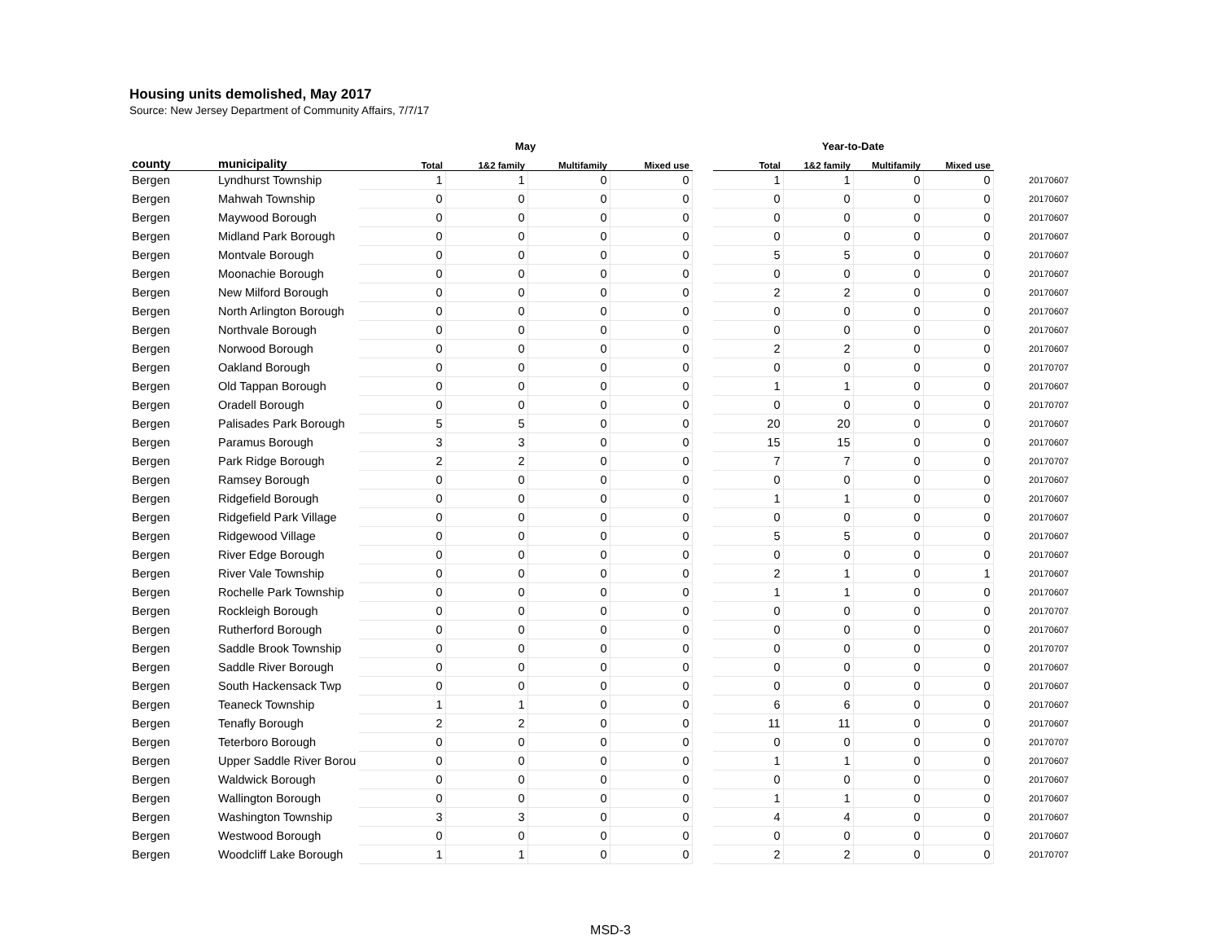Housing units demolished, May 2017
Source: New Jersey Department of Community Affairs, 7/7/17
| | | May | | | | | Year-to-Date | | | | |
| --- | --- | --- | --- | --- | --- | --- | --- | --- | --- | --- | --- |
| county | municipality | Total | 1&2 family | Multifamily | Mixed use | | Total | 1&2 family | Multifamily | Mixed use | |
| Bergen | Lyndhurst Township | 1 | 1 | 0 | 0 | | 1 | 1 | 0 | 0 | 20170607 |
| Bergen | Mahwah Township | 0 | 0 | 0 | 0 | | 0 | 0 | 0 | 0 | 20170607 |
| Bergen | Maywood Borough | 0 | 0 | 0 | 0 | | 0 | 0 | 0 | 0 | 20170607 |
| Bergen | Midland Park Borough | 0 | 0 | 0 | 0 | | 0 | 0 | 0 | 0 | 20170607 |
| Bergen | Montvale Borough | 0 | 0 | 0 | 0 | | 5 | 5 | 0 | 0 | 20170607 |
| Bergen | Moonachie Borough | 0 | 0 | 0 | 0 | | 0 | 0 | 0 | 0 | 20170607 |
| Bergen | New Milford Borough | 0 | 0 | 0 | 0 | | 2 | 2 | 0 | 0 | 20170607 |
| Bergen | North Arlington Borough | 0 | 0 | 0 | 0 | | 0 | 0 | 0 | 0 | 20170607 |
| Bergen | Northvale Borough | 0 | 0 | 0 | 0 | | 0 | 0 | 0 | 0 | 20170607 |
| Bergen | Norwood Borough | 0 | 0 | 0 | 0 | | 2 | 2 | 0 | 0 | 20170607 |
| Bergen | Oakland Borough | 0 | 0 | 0 | 0 | | 0 | 0 | 0 | 0 | 20170707 |
| Bergen | Old Tappan Borough | 0 | 0 | 0 | 0 | | 1 | 1 | 0 | 0 | 20170607 |
| Bergen | Oradell Borough | 0 | 0 | 0 | 0 | | 0 | 0 | 0 | 0 | 20170707 |
| Bergen | Palisades Park Borough | 5 | 5 | 0 | 0 | | 20 | 20 | 0 | 0 | 20170607 |
| Bergen | Paramus Borough | 3 | 3 | 0 | 0 | | 15 | 15 | 0 | 0 | 20170607 |
| Bergen | Park Ridge Borough | 2 | 2 | 0 | 0 | | 7 | 7 | 0 | 0 | 20170707 |
| Bergen | Ramsey Borough | 0 | 0 | 0 | 0 | | 0 | 0 | 0 | 0 | 20170607 |
| Bergen | Ridgefield Borough | 0 | 0 | 0 | 0 | | 1 | 1 | 0 | 0 | 20170607 |
| Bergen | Ridgefield Park Village | 0 | 0 | 0 | 0 | | 0 | 0 | 0 | 0 | 20170607 |
| Bergen | Ridgewood Village | 0 | 0 | 0 | 0 | | 5 | 5 | 0 | 0 | 20170607 |
| Bergen | River Edge Borough | 0 | 0 | 0 | 0 | | 0 | 0 | 0 | 0 | 20170607 |
| Bergen | River Vale Township | 0 | 0 | 0 | 0 | | 2 | 1 | 0 | 1 | 20170607 |
| Bergen | Rochelle Park Township | 0 | 0 | 0 | 0 | | 1 | 1 | 0 | 0 | 20170607 |
| Bergen | Rockleigh Borough | 0 | 0 | 0 | 0 | | 0 | 0 | 0 | 0 | 20170707 |
| Bergen | Rutherford Borough | 0 | 0 | 0 | 0 | | 0 | 0 | 0 | 0 | 20170607 |
| Bergen | Saddle Brook Township | 0 | 0 | 0 | 0 | | 0 | 0 | 0 | 0 | 20170707 |
| Bergen | Saddle River Borough | 0 | 0 | 0 | 0 | | 0 | 0 | 0 | 0 | 20170607 |
| Bergen | South Hackensack Twp | 0 | 0 | 0 | 0 | | 0 | 0 | 0 | 0 | 20170607 |
| Bergen | Teaneck Township | 1 | 1 | 0 | 0 | | 6 | 6 | 0 | 0 | 20170607 |
| Bergen | Tenafly Borough | 2 | 2 | 0 | 0 | | 11 | 11 | 0 | 0 | 20170607 |
| Bergen | Teterboro Borough | 0 | 0 | 0 | 0 | | 0 | 0 | 0 | 0 | 20170707 |
| Bergen | Upper Saddle River Borou | 0 | 0 | 0 | 0 | | 1 | 1 | 0 | 0 | 20170607 |
| Bergen | Waldwick Borough | 0 | 0 | 0 | 0 | | 0 | 0 | 0 | 0 | 20170607 |
| Bergen | Wallington Borough | 0 | 0 | 0 | 0 | | 1 | 1 | 0 | 0 | 20170607 |
| Bergen | Washington Township | 3 | 3 | 0 | 0 | | 4 | 4 | 0 | 0 | 20170607 |
| Bergen | Westwood Borough | 0 | 0 | 0 | 0 | | 0 | 0 | 0 | 0 | 20170607 |
| Bergen | Woodcliff Lake Borough | 1 | 1 | 0 | 0 | | 2 | 2 | 0 | 0 | 20170707 |
MSD-3